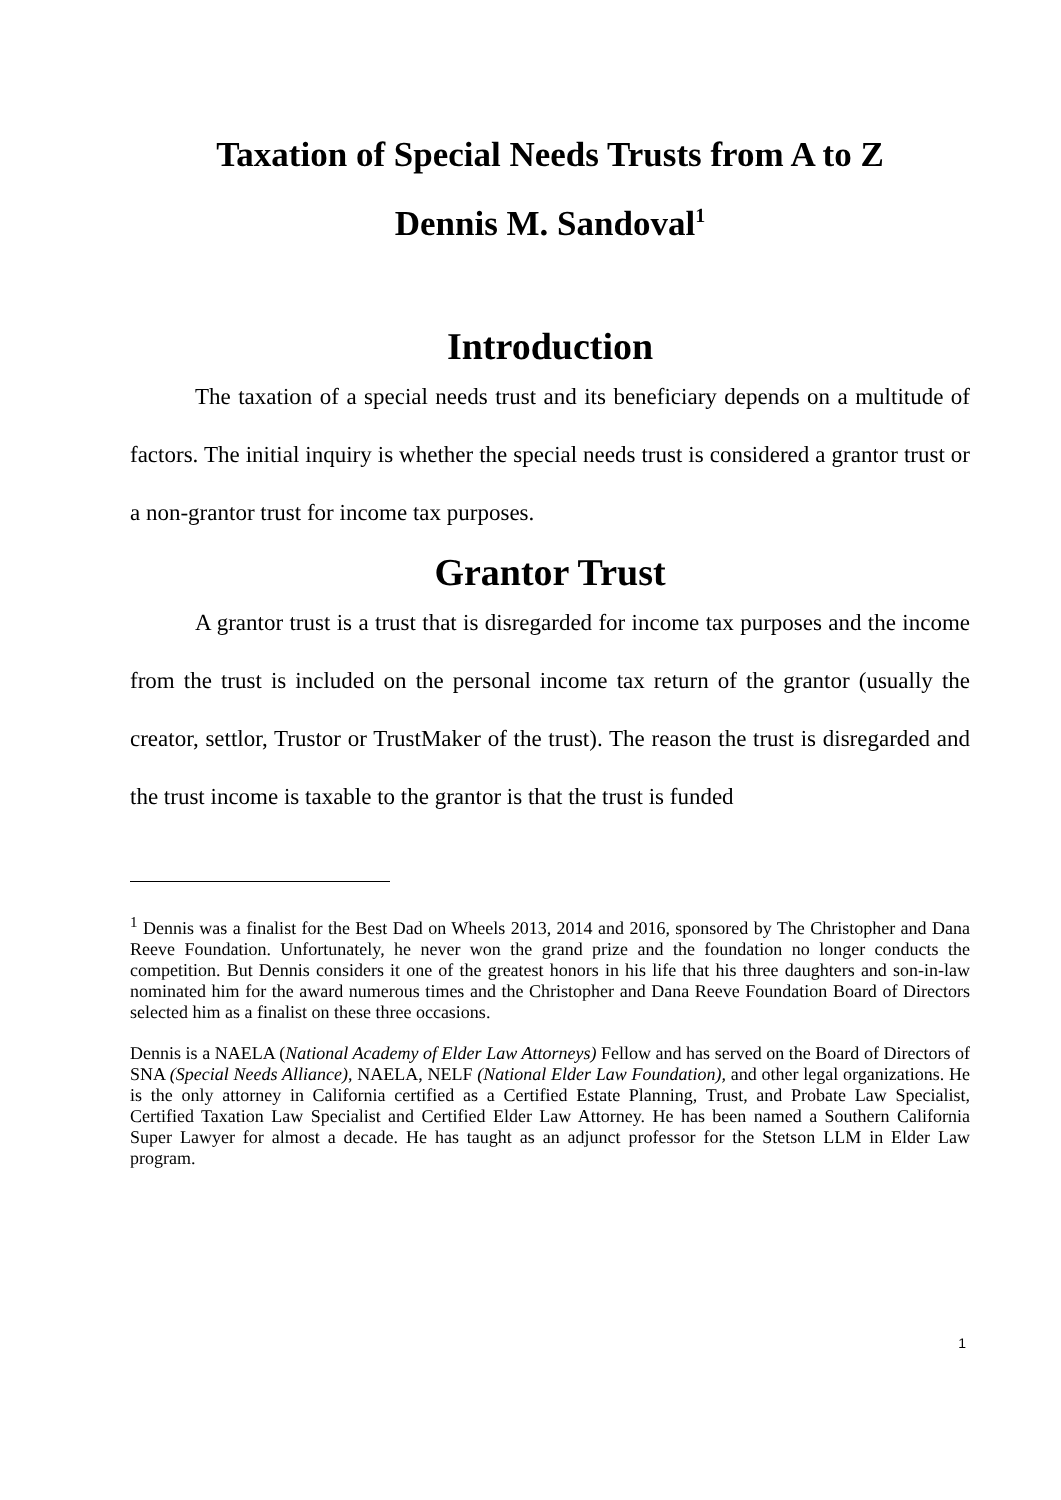Taxation of Special Needs Trusts from A to Z
Dennis M. Sandoval<sup>1</sup>
Introduction
The taxation of a special needs trust and its beneficiary depends on a multitude of factors. The initial inquiry is whether the special needs trust is considered a grantor trust or a non-grantor trust for income tax purposes.
Grantor Trust
A grantor trust is a trust that is disregarded for income tax purposes and the income from the trust is included on the personal income tax return of the grantor (usually the creator, settlor, Trustor or TrustMaker of the trust). The reason the trust is disregarded and the trust income is taxable to the grantor is that the trust is funded
<sup>1</sup> Dennis was a finalist for the Best Dad on Wheels 2013, 2014 and 2016, sponsored by The Christopher and Dana Reeve Foundation. Unfortunately, he never won the grand prize and the foundation no longer conducts the competition. But Dennis considers it one of the greatest honors in his life that his three daughters and son-in-law nominated him for the award numerous times and the Christopher and Dana Reeve Foundation Board of Directors selected him as a finalist on these three occasions.
Dennis is a NAELA (National Academy of Elder Law Attorneys) Fellow and has served on the Board of Directors of SNA (Special Needs Alliance), NAELA, NELF (National Elder Law Foundation), and other legal organizations. He is the only attorney in California certified as a Certified Estate Planning, Trust, and Probate Law Specialist, Certified Taxation Law Specialist and Certified Elder Law Attorney. He has been named a Southern California Super Lawyer for almost a decade. He has taught as an adjunct professor for the Stetson LLM in Elder Law program.
1